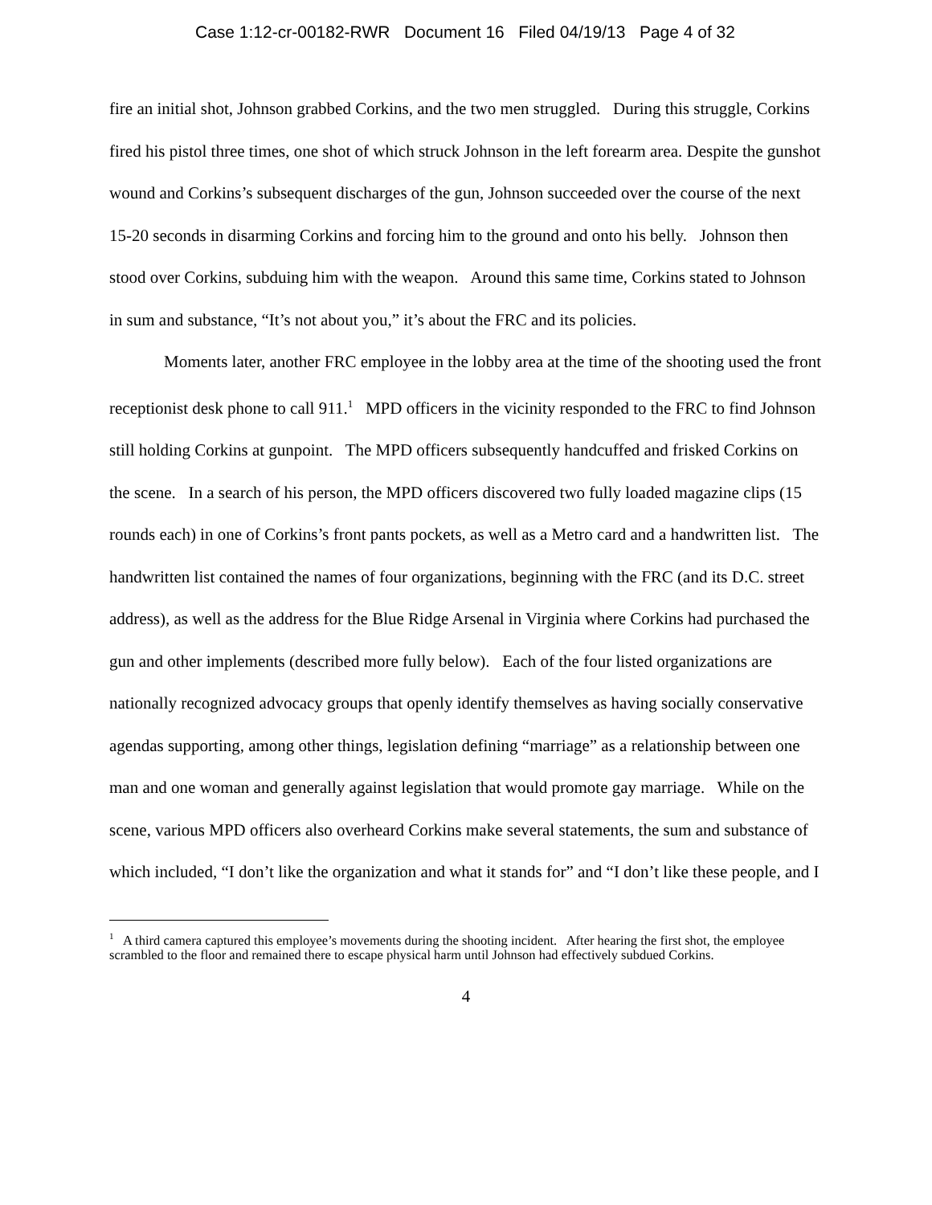Case 1:12-cr-00182-RWR Document 16 Filed 04/19/13 Page 4 of 32
fire an initial shot, Johnson grabbed Corkins, and the two men struggled. During this struggle, Corkins fired his pistol three times, one shot of which struck Johnson in the left forearm area. Despite the gunshot wound and Corkins’s subsequent discharges of the gun, Johnson succeeded over the course of the next 15-20 seconds in disarming Corkins and forcing him to the ground and onto his belly. Johnson then stood over Corkins, subduing him with the weapon. Around this same time, Corkins stated to Johnson in sum and substance, “It’s not about you,” it’s about the FRC and its policies.
Moments later, another FRC employee in the lobby area at the time of the shooting used the front receptionist desk phone to call 911.<sup>1</sup> MPD officers in the vicinity responded to the FRC to find Johnson still holding Corkins at gunpoint. The MPD officers subsequently handcuffed and frisked Corkins on the scene. In a search of his person, the MPD officers discovered two fully loaded magazine clips (15 rounds each) in one of Corkins’s front pants pockets, as well as a Metro card and a handwritten list. The handwritten list contained the names of four organizations, beginning with the FRC (and its D.C. street address), as well as the address for the Blue Ridge Arsenal in Virginia where Corkins had purchased the gun and other implements (described more fully below). Each of the four listed organizations are nationally recognized advocacy groups that openly identify themselves as having socially conservative agendas supporting, among other things, legislation defining “marriage” as a relationship between one man and one woman and generally against legislation that would promote gay marriage. While on the scene, various MPD officers also overheard Corkins make several statements, the sum and substance of which included, “I don’t like the organization and what it stands for” and “I don’t like these people, and I
<sup>1</sup> A third camera captured this employee’s movements during the shooting incident. After hearing the first shot, the employee scrambled to the floor and remained there to escape physical harm until Johnson had effectively subdued Corkins.
4